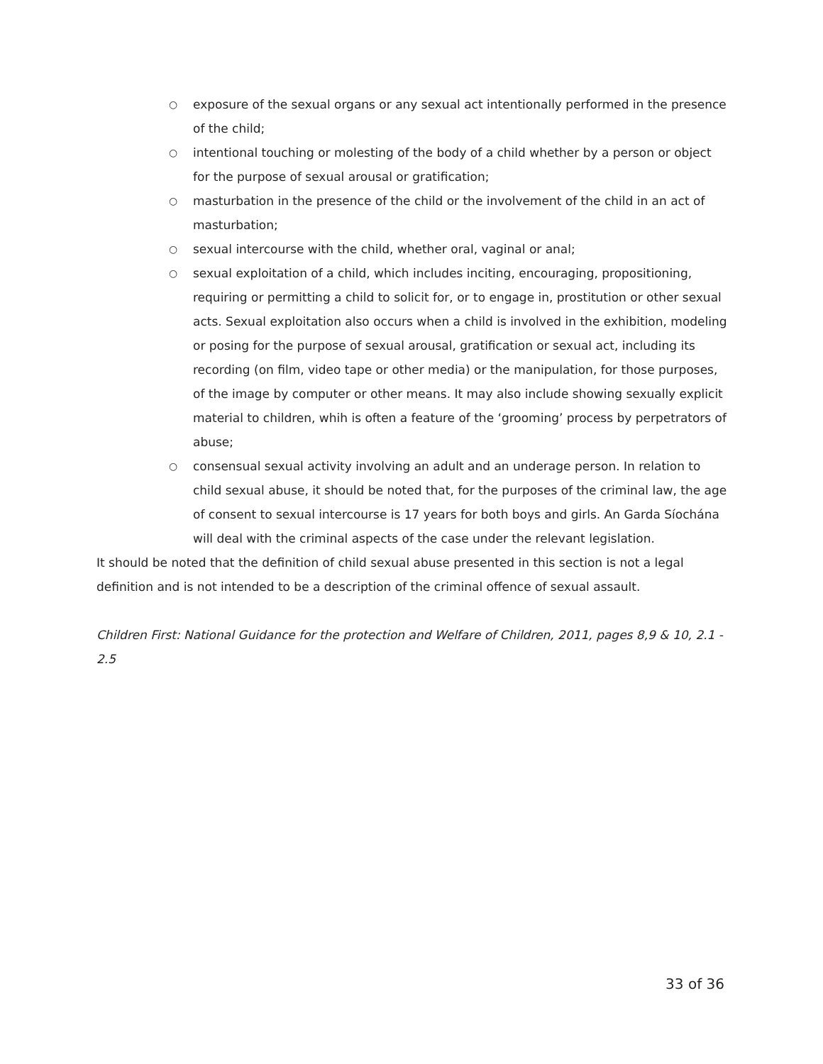○ exposure of the sexual organs or any sexual act intentionally performed in the presence of the child;
○ intentional touching or molesting of the body of a child whether by a person or object for the purpose of sexual arousal or gratification;
○ masturbation in the presence of the child or the involvement of the child in an act of masturbation;
○ sexual intercourse with the child, whether oral, vaginal or anal;
○ sexual exploitation of a child, which includes inciting, encouraging, propositioning, requiring or permitting a child to solicit for, or to engage in, prostitution or other sexual acts. Sexual exploitation also occurs when a child is involved in the exhibition, modeling or posing for the purpose of sexual arousal, gratification or sexual act, including its recording (on film, video tape or other media) or the manipulation, for those purposes, of the image by computer or other means. It may also include showing sexually explicit material to children, whih is often a feature of the ‘grooming’ process by perpetrators of abuse;
○ consensual sexual activity involving an adult and an underage person. In relation to child sexual abuse, it should be noted that, for the purposes of the criminal law, the age of consent to sexual intercourse is 17 years for both boys and girls. An Garda Síochána will deal with the criminal aspects of the case under the relevant legislation.
It should be noted that the definition of child sexual abuse presented in this section is not a legal definition and is not intended to be a description of the criminal offence of sexual assault.
Children First: National Guidance for the protection and Welfare of Children, 2011, pages 8,9 & 10, 2.1 - 2.5
33 of 36